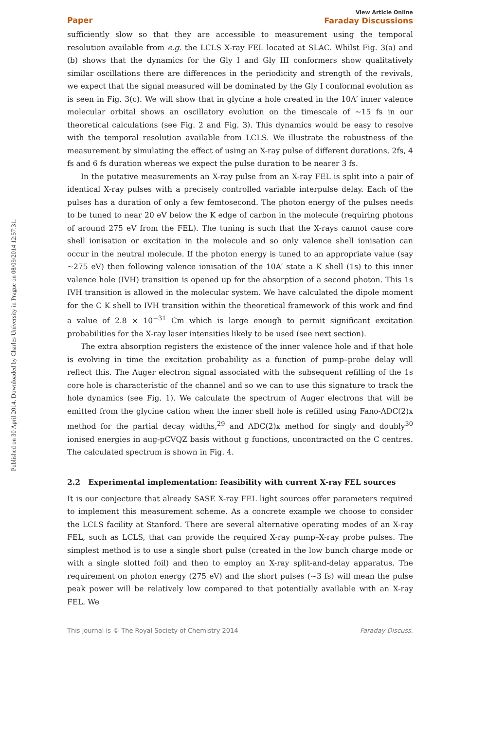Published on 30 April 2014. Downloaded by Charles University in Prague on 08/09/2014 12:57:31.
Paper View Article Online
Faraday Discussions
sufficiently slow so that they are accessible to measurement using the temporal resolution available from e.g. the LCLS X-ray FEL located at SLAC. Whilst Fig. 3(a) and (b) shows that the dynamics for the Gly I and Gly III conformers show qualitatively similar oscillations there are differences in the periodicity and strength of the revivals, we expect that the signal measured will be dominated by the Gly I conformal evolution as is seen in Fig. 3(c). We will show that in glycine a hole created in the 10A′ inner valence molecular orbital shows an oscillatory evolution on the timescale of ∼15 fs in our theoretical calculations (see Fig. 2 and Fig. 3). This dynamics would be easy to resolve with the temporal resolution available from LCLS. We illustrate the robustness of the measurement by simulating the effect of using an X-ray pulse of different durations, 2fs, 4 fs and 6 fs duration whereas we expect the pulse duration to be nearer 3 fs.
In the putative measurements an X-ray pulse from an X-ray FEL is split into a pair of identical X-ray pulses with a precisely controlled variable interpulse delay. Each of the pulses has a duration of only a few femtosecond. The photon energy of the pulses needs to be tuned to near 20 eV below the K edge of carbon in the molecule (requiring photons of around 275 eV from the FEL). The tuning is such that the X-rays cannot cause core shell ionisation or excitation in the molecule and so only valence shell ionisation can occur in the neutral molecule. If the photon energy is tuned to an appropriate value (say ∼275 eV) then following valence ionisation of the 10A′ state a K shell (1s) to this inner valence hole (IVH) transition is opened up for the absorption of a second photon. This 1s IVH transition is allowed in the molecular system. We have calculated the dipole moment for the C K shell to IVH transition within the theoretical framework of this work and find a value of 2.8 × 10<sup>−31</sup> Cm which is large enough to permit significant excitation probabilities for the X-ray laser intensities likely to be used (see next section).
The extra absorption registers the existence of the inner valence hole and if that hole is evolving in time the excitation probability as a function of pump–probe delay will reflect this. The Auger electron signal associated with the subsequent refilling of the 1s core hole is characteristic of the channel and so we can to use this signature to track the hole dynamics (see Fig. 1). We calculate the spectrum of Auger electrons that will be emitted from the glycine cation when the inner shell hole is refilled using Fano-ADC(2)x method for the partial decay widths,<sup>29</sup> and ADC(2)x method for singly and doubly<sup>30</sup> ionised energies in aug-pCVQZ basis without g functions, uncontracted on the C centres. The calculated spectrum is shown in Fig. 4.
2.2 Experimental implementation: feasibility with current X-ray FEL sources
It is our conjecture that already SASE X-ray FEL light sources offer parameters required to implement this measurement scheme. As a concrete example we choose to consider the LCLS facility at Stanford. There are several alternative operating modes of an X-ray FEL, such as LCLS, that can provide the required X-ray pump–X-ray probe pulses. The simplest method is to use a single short pulse (created in the low bunch charge mode or with a single slotted foil) and then to employ an X-ray split-and-delay apparatus. The requirement on photon energy (275 eV) and the short pulses (∼3 fs) will mean the pulse peak power will be relatively low compared to that potentially available with an X-ray FEL. We
This journal is © The Royal Society of Chemistry 2014 Faraday Discuss.